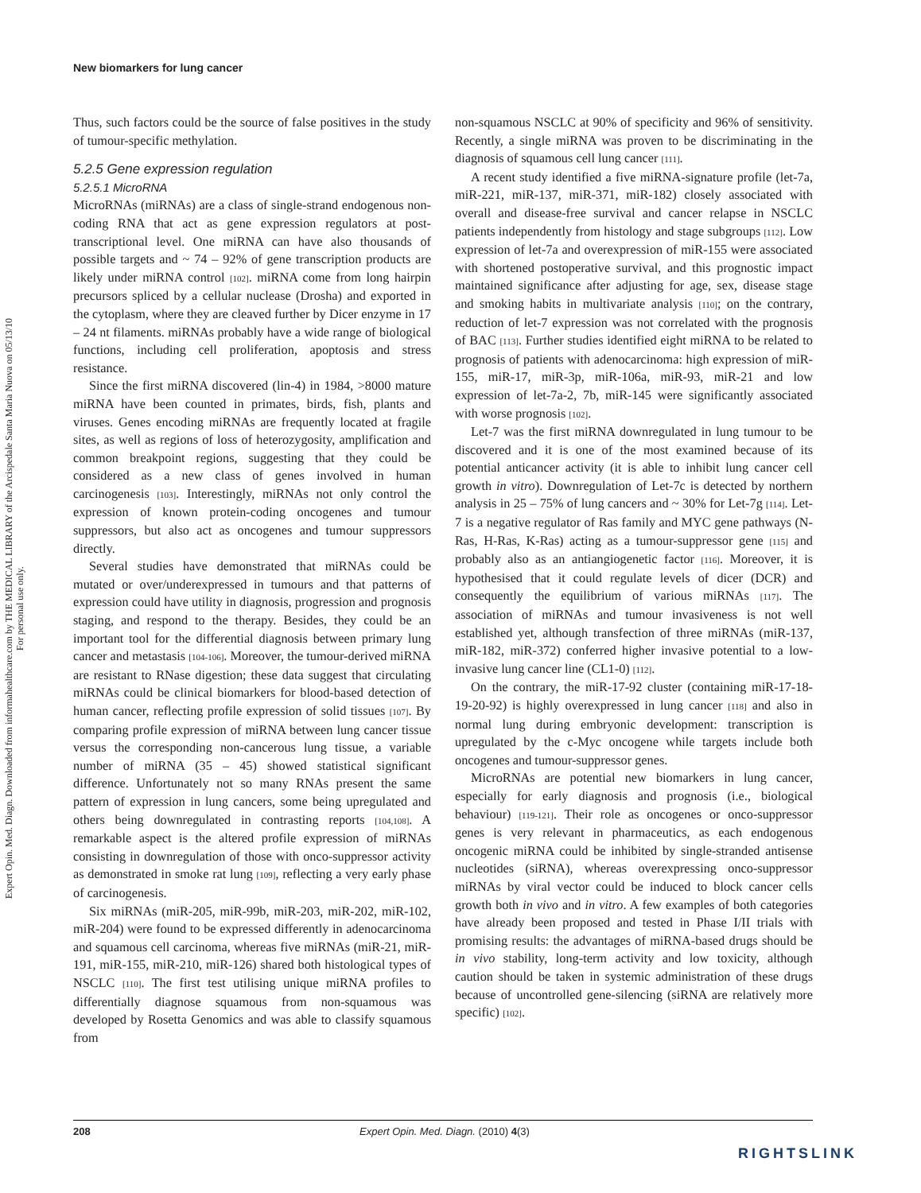Expert Opin. Med. Diagn. Downloaded from informahealthcare.com by THE MEDICAL LIBRARY of the Arcispedale Santa Maria Nuova on 05/13/10
For personal use only.
New biomarkers for lung cancer
Thus, such factors could be the source of false positives in the study of tumour-specific methylation.
5.2.5 Gene expression regulation
5.2.5.1 MicroRNA
MicroRNAs (miRNAs) are a class of single-strand endogenous non-coding RNA that act as gene expression regulators at post-transcriptional level. One miRNA can have also thousands of possible targets and ~ 74 – 92% of gene transcription products are likely under miRNA control [102]. miRNA come from long hairpin precursors spliced by a cellular nuclease (Drosha) and exported in the cytoplasm, where they are cleaved further by Dicer enzyme in 17 – 24 nt filaments. miRNAs probably have a wide range of biological functions, including cell proliferation, apoptosis and stress resistance.
Since the first miRNA discovered (lin-4) in 1984, >8000 mature miRNA have been counted in primates, birds, fish, plants and viruses. Genes encoding miRNAs are frequently located at fragile sites, as well as regions of loss of heterozygosity, amplification and common breakpoint regions, suggesting that they could be considered as a new class of genes involved in human carcinogenesis [103]. Interestingly, miRNAs not only control the expression of known protein-coding oncogenes and tumour suppressors, but also act as oncogenes and tumour suppressors directly.
Several studies have demonstrated that miRNAs could be mutated or over/underexpressed in tumours and that patterns of expression could have utility in diagnosis, progression and prognosis staging, and respond to the therapy. Besides, they could be an important tool for the differential diagnosis between primary lung cancer and metastasis [104-106]. Moreover, the tumour-derived miRNA are resistant to RNase digestion; these data suggest that circulating miRNAs could be clinical biomarkers for blood-based detection of human cancer, reflecting profile expression of solid tissues [107]. By comparing profile expression of miRNA between lung cancer tissue versus the corresponding non-cancerous lung tissue, a variable number of miRNA (35 – 45) showed statistical significant difference. Unfortunately not so many RNAs present the same pattern of expression in lung cancers, some being upregulated and others being downregulated in contrasting reports [104,108]. A remarkable aspect is the altered profile expression of miRNAs consisting in downregulation of those with onco-suppressor activity as demonstrated in smoke rat lung [109], reflecting a very early phase of carcinogenesis.
Six miRNAs (miR-205, miR-99b, miR-203, miR-202, miR-102, miR-204) were found to be expressed differently in adenocarcinoma and squamous cell carcinoma, whereas five miRNAs (miR-21, miR-191, miR-155, miR-210, miR-126) shared both histological types of NSCLC [110]. The first test utilising unique miRNA profiles to differentially diagnose squamous from non-squamous was developed by Rosetta Genomics and was able to classify squamous from
non-squamous NSCLC at 90% of specificity and 96% of sensitivity. Recently, a single miRNA was proven to be discriminating in the diagnosis of squamous cell lung cancer [111].
A recent study identified a five miRNA-signature profile (let-7a, miR-221, miR-137, miR-371, miR-182) closely associated with overall and disease-free survival and cancer relapse in NSCLC patients independently from histology and stage subgroups [112]. Low expression of let-7a and overexpression of miR-155 were associated with shortened postoperative survival, and this prognostic impact maintained significance after adjusting for age, sex, disease stage and smoking habits in multivariate analysis [110]; on the contrary, reduction of let-7 expression was not correlated with the prognosis of BAC [113]. Further studies identified eight miRNA to be related to prognosis of patients with adenocarcinoma: high expression of miR-155, miR-17, miR-3p, miR-106a, miR-93, miR-21 and low expression of let-7a-2, 7b, miR-145 were significantly associated with worse prognosis [102].
Let-7 was the first miRNA downregulated in lung tumour to be discovered and it is one of the most examined because of its potential anticancer activity (it is able to inhibit lung cancer cell growth in vitro). Downregulation of Let-7c is detected by northern analysis in 25 – 75% of lung cancers and ~ 30% for Let-7g [114]. Let-7 is a negative regulator of Ras family and MYC gene pathways (N-Ras, H-Ras, K-Ras) acting as a tumour-suppressor gene [115] and probably also as an antiangiogenetic factor [116]. Moreover, it is hypothesised that it could regulate levels of dicer (DCR) and consequently the equilibrium of various miRNAs [117]. The association of miRNAs and tumour invasiveness is not well established yet, although transfection of three miRNAs (miR-137, miR-182, miR-372) conferred higher invasive potential to a low-invasive lung cancer line (CL1-0) [112].
On the contrary, the miR-17-92 cluster (containing miR-17-18-19-20-92) is highly overexpressed in lung cancer [118] and also in normal lung during embryonic development: transcription is upregulated by the c-Myc oncogene while targets include both oncogenes and tumour-suppressor genes.
MicroRNAs are potential new biomarkers in lung cancer, especially for early diagnosis and prognosis (i.e., biological behaviour) [119-121]. Their role as oncogenes or onco-suppressor genes is very relevant in pharmaceutics, as each endogenous oncogenic miRNA could be inhibited by single-stranded antisense nucleotides (siRNA), whereas overexpressing onco-suppressor miRNAs by viral vector could be induced to block cancer cells growth both in vivo and in vitro. A few examples of both categories have already been proposed and tested in Phase I/II trials with promising results: the advantages of miRNA-based drugs should be in vivo stability, long-term activity and low toxicity, although caution should be taken in systemic administration of these drugs because of uncontrolled gene-silencing (siRNA are relatively more specific) [102].
208 Expert Opin. Med. Diagn. (2010) 4(3)
RIGHTSLINK